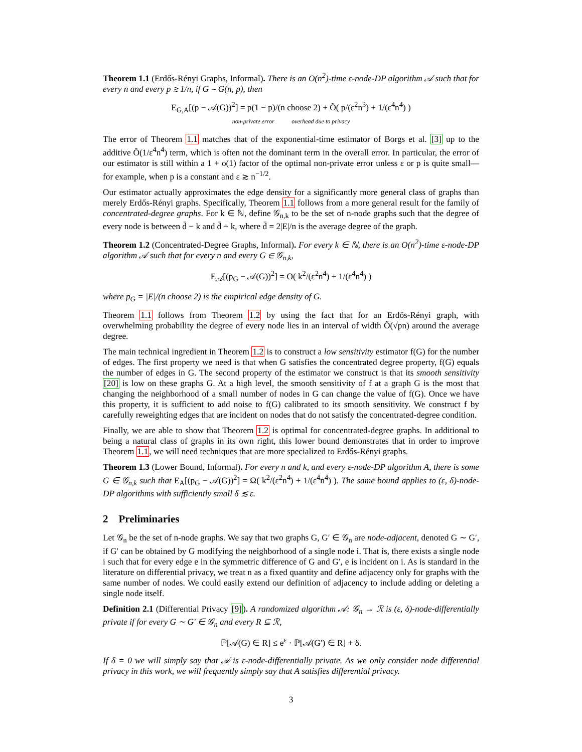Theorem 1.1 (Erdős-Rényi Graphs, Informal). There is an O(n<sup>2</sup>)-time ε-node-DP algorithm 𝒜 such that for every n and every p ≳ 1/n, if G ∼ G(n, p), then
E<sub>G,A</sub>[(p − 𝒜(G))<sup>2</sup>] = p(1 − p)/(n choose 2) + Õ( p/(ε<sup>2</sup>n<sup>3</sup>) + 1/(ε<sup>4</sup>n<sup>4</sup>) )
non-private error overhead due to privacy
The error of Theorem 1.1 matches that of the exponential-time estimator of Borgs et al. [3] up to the additive Õ(1/ε<sup>4</sup>n<sup>4</sup>) term, which is often not the dominant term in the overall error. In particular, the error of our estimator is still within a 1 + o(1) factor of the optimal non-private error unless ε or p is quite small—for example, when p is a constant and ε ≳ n<sup>−1/2</sup>.
Our estimator actually approximates the edge density for a significantly more general class of graphs than merely Erdős-Rényi graphs. Specifically, Theorem 1.1 follows from a more general result for the family of concentrated-degree graphs. For k ∈ ℕ, define 𝒢<sub>n,k</sub> to be the set of n-node graphs such that the degree of every node is between d̄ − k and d̄ + k, where d̄ = 2|E|/n is the average degree of the graph.
Theorem 1.2 (Concentrated-Degree Graphs, Informal). For every k ∈ ℕ, there is an O(n<sup>2</sup>)-time ε-node-DP algorithm 𝒜 such that for every n and every G ∈ 𝒢<sub>n,k</sub>,
E<sub>𝒜</sub>[(p<sub>G</sub> − 𝒜(G))<sup>2</sup>] = O( k<sup>2</sup>/(ε<sup>2</sup>n<sup>4</sup>) + 1/(ε<sup>4</sup>n<sup>4</sup>) )
where p<sub>G</sub> = |E|/(n choose 2) is the empirical edge density of G.
Theorem 1.1 follows from Theorem 1.2 by using the fact that for an Erdős-Rényi graph, with overwhelming probability the degree of every node lies in an interval of width Õ(√pn) around the average degree.
The main technical ingredient in Theorem 1.2 is to construct a low sensitivity estimator f(G) for the number of edges. The first property we need is that when G satisfies the concentrated degree property, f(G) equals the number of edges in G. The second property of the estimator we construct is that its smooth sensitivity [20] is low on these graphs G. At a high level, the smooth sensitivity of f at a graph G is the most that changing the neighborhood of a small number of nodes in G can change the value of f(G). Once we have this property, it is sufficient to add noise to f(G) calibrated to its smooth sensitivity. We construct f by carefully reweighting edges that are incident on nodes that do not satisfy the concentrated-degree condition.
Finally, we are able to show that Theorem 1.2 is optimal for concentrated-degree graphs. In additional to being a natural class of graphs in its own right, this lower bound demonstrates that in order to improve Theorem 1.1, we will need techniques that are more specialized to Erdős-Rényi graphs.
Theorem 1.3 (Lower Bound, Informal). For every n and k, and every ε-node-DP algorithm A, there is some G ∈ 𝒢<sub>n,k</sub> such that E<sub>A</sub>[(p<sub>G</sub> − 𝒜(G))<sup>2</sup>] = Ω( k<sup>2</sup>/(ε<sup>2</sup>n<sup>4</sup>) + 1/(ε<sup>4</sup>n<sup>4</sup>) ). The same bound applies to (ε, δ)-node-DP algorithms with sufficiently small δ ≲ ε.
2 Preliminaries
Let 𝒢<sub>n</sub> be the set of n-node graphs. We say that two graphs G, G′ ∈ 𝒢<sub>n</sub> are node-adjacent, denoted G ∼ G′, if G′ can be obtained by G modifying the neighborhood of a single node i. That is, there exists a single node i such that for every edge e in the symmetric difference of G and G′, e is incident on i. As is standard in the literature on differential privacy, we treat n as a fixed quantity and define adjacency only for graphs with the same number of nodes. We could easily extend our definition of adjacency to include adding or deleting a single node itself.
Definition 2.1 (Differential Privacy [9]). A randomized algorithm 𝒜: 𝒢<sub>n</sub> → ℛ is (ε, δ)-node-differentially private if for every G ∼ G′ ∈ 𝒢<sub>n</sub> and every R ⊆ ℛ,
ℙ[𝒜(G) ∈ R] ≤ e<sup>ε</sup> · ℙ[𝒜(G′) ∈ R] + δ.
If δ = 0 we will simply say that 𝒜 is ε-node-differentially private. As we only consider node differential privacy in this work, we will frequently simply say that A satisfies differential privacy.
3